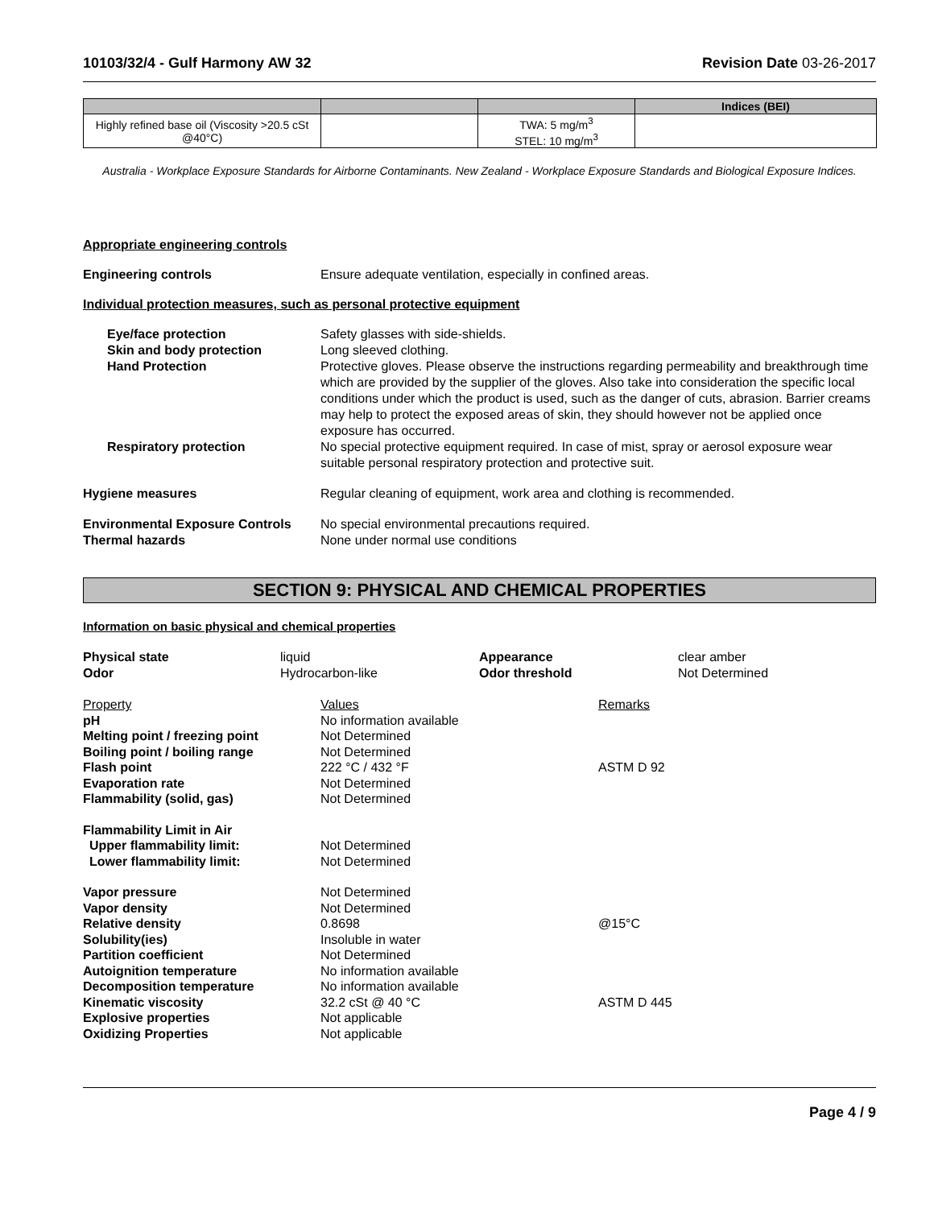10103/32/4 - Gulf Harmony AW 32 Revision Date 03-26-2017
| | | | Indices (BEI) |
| --- | --- | --- | --- |
| Highly refined base oil (Viscosity >20.5 cSt @40°C) | | TWA: 5 mg/m<sup>3</sup> STEL: 10 mg/m<sup>3</sup> | |
Australia - Workplace Exposure Standards for Airborne Contaminants. New Zealand - Workplace Exposure Standards and Biological Exposure Indices.
Appropriate engineering controls
Engineering controls Ensure adequate ventilation, especially in confined areas.
Individual protection measures, such as personal protective equipment
Eye/face protection Safety glasses with side-shields.
Skin and body protection Long sleeved clothing.
Hand Protection Protective gloves. Please observe the instructions regarding permeability and breakthrough time which are provided by the supplier of the gloves. Also take into consideration the specific local conditions under which the product is used, such as the danger of cuts, abrasion. Barrier creams may help to protect the exposed areas of skin, they should however not be applied once exposure has occurred.
Respiratory protection No special protective equipment required. In case of mist, spray or aerosol exposure wear suitable personal respiratory protection and protective suit.
Hygiene measures Regular cleaning of equipment, work area and clothing is recommended.
Environmental Exposure Controls
No special environmental precautions required.
Thermal hazards None under normal use conditions
SECTION 9: PHYSICAL AND CHEMICAL PROPERTIES
Information on basic physical and chemical properties
Physical state
liquid
Appearance
clear amber
Odor
Hydrocarbon-like
Odor threshold
Not Determined
Property
Values
Remarks
pH
No information available
Melting point / freezing point
Not Determined
Boiling point / boiling range
Not Determined
Flash point
222 °C / 432 °F
ASTM D 92
Evaporation rate
Not Determined
Flammability (solid, gas)
Not Determined
Flammability Limit in Air
Upper flammability limit:
Not Determined
Lower flammability limit:
Not Determined
Vapor pressure
Not Determined
Vapor density
Not Determined
Relative density
0.8698
@15°C
Solubility(ies)
Insoluble in water
Partition coefficient
Not Determined
Autoignition temperature
No information available
Decomposition temperature
No information available
Kinematic viscosity
32.2 cSt @ 40 °C
ASTM D 445
Explosive properties
Not applicable
Oxidizing Properties
Not applicable
Page 4 / 9